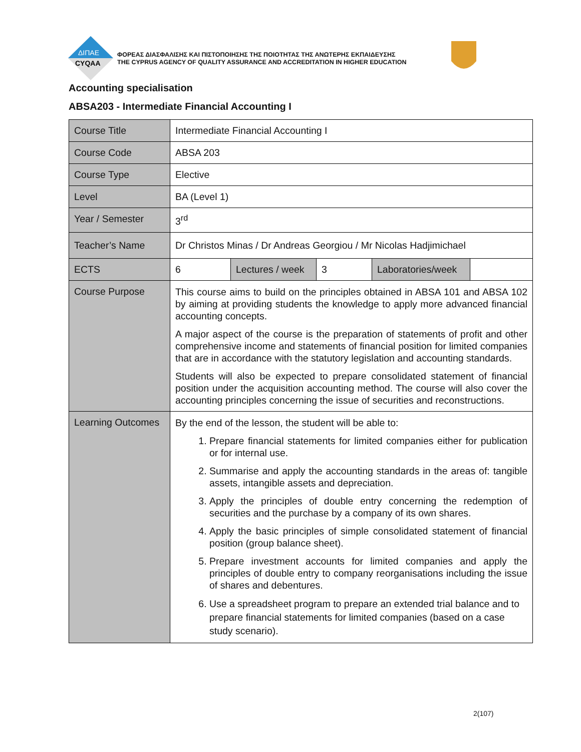ΔΙΠΑΕ
CYQAA
ΦΟΡΕΑΣ ΔΙΑΣΦΑΛΙΣΗΣ ΚΑΙ ΠΙΣΤΟΠΟΙΗΣΗΣ ΤΗΣ ΠΟΙΟΤΗΤΑΣ ΤΗΣ ΑΝΩΤΕΡΗΣ ΕΚΠΑΙΔΕΥΣΗΣ
THE CYPRUS AGENCY OF QUALITY ASSURANCE AND ACCREDITATION IN HIGHER EDUCATION
Accounting specialisation
ABSA203 - Intermediate Financial Accounting I
| Course Title | Intermediate Financial Accounting I | | | | |
| Course Code | ABSA 203 | | | | |
| Course Type | Elective | | | | |
| Level | BA (Level 1) | | | | |
| Year / Semester | 3<sup>rd</sup> | | | | |
| Teacher’s Name | Dr Christos Minas / Dr Andreas Georgiou / Mr Nicolas Hadjimichael | | | | |
| ECTS | 6 | Lectures / week | 3 | Laboratories/week | |
| Course Purpose | This course aims to build on the principles obtained in ABSA 101 and ABSA 102 by aiming at providing students the knowledge to apply more advanced financial accounting concepts. A major aspect of the course is the preparation of statements of profit and other comprehensive income and statements of financial position for limited companies that are in accordance with the statutory legislation and accounting standards. Students will also be expected to prepare consolidated statement of financial position under the acquisition accounting method. The course will also cover the accounting principles concerning the issue of securities and reconstructions. | | | | |
| Learning Outcomes | By the end of the lesson, the student will be able to: 1. Prepare financial statements for limited companies either for publication or for internal use. 2. Summarise and apply the accounting standards in the areas of: tangible assets, intangible assets and depreciation. 3. Apply the principles of double entry concerning the redemption of securities and the purchase by a company of its own shares. 4. Apply the basic principles of simple consolidated statement of financial position (group balance sheet). 5. Prepare investment accounts for limited companies and apply the principles of double entry to company reorganisations including the issue of shares and debentures. 6. Use a spreadsheet program to prepare an extended trial balance and to prepare financial statements for limited companies (based on a case study scenario). | | | | |
2(107)